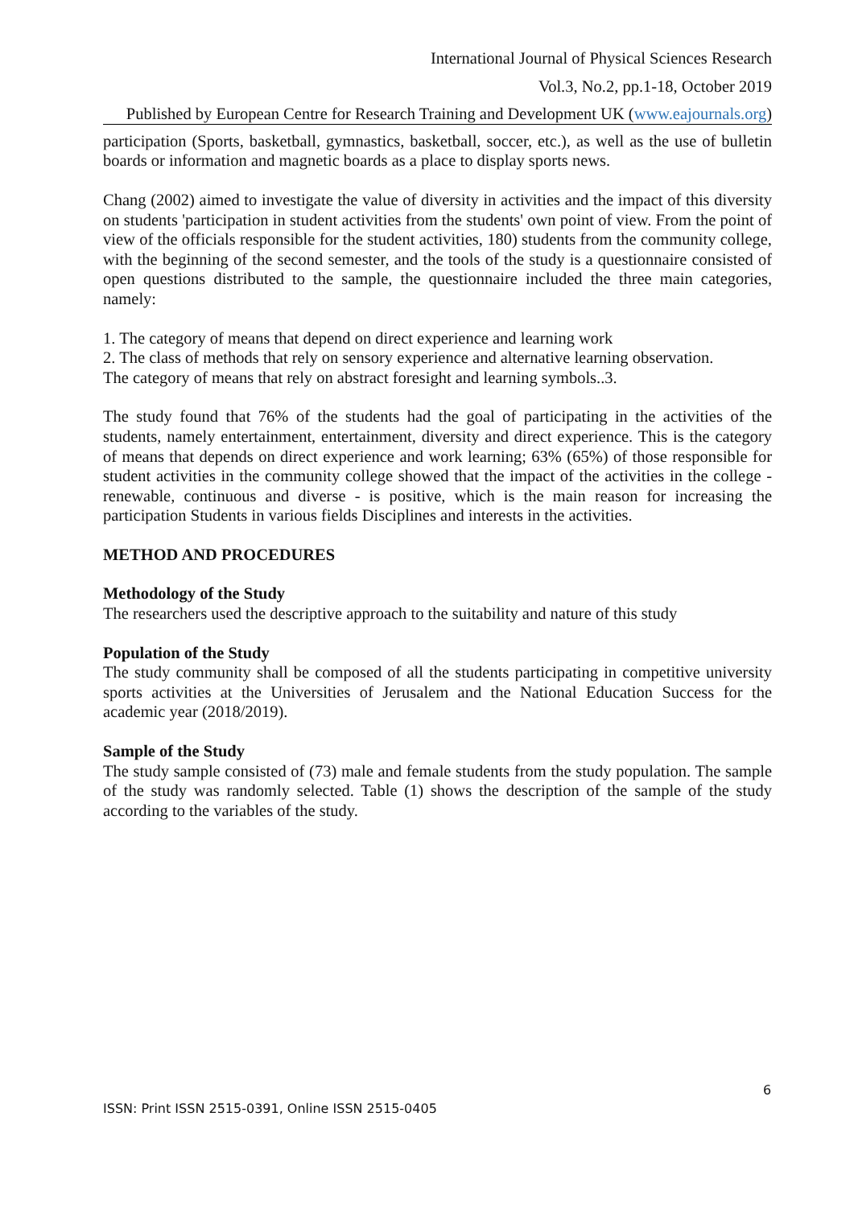International Journal of Physical Sciences Research
Vol.3, No.2, pp.1-18, October 2019
Published by European Centre for Research Training and Development UK (www.eajournals.org)
participation (Sports, basketball, gymnastics, basketball, soccer, etc.), as well as the use of bulletin boards or information and magnetic boards as a place to display sports news.
Chang (2002) aimed to investigate the value of diversity in activities and the impact of this diversity on students 'participation in student activities from the students' own point of view. From the point of view of the officials responsible for the student activities, 180) students from the community college, with the beginning of the second semester, and the tools of the study is a questionnaire consisted of open questions distributed to the sample, the questionnaire included the three main categories, namely:
1. The category of means that depend on direct experience and learning work
2. The class of methods that rely on sensory experience and alternative learning observation.
The category of means that rely on abstract foresight and learning symbols..3.
The study found that 76% of the students had the goal of participating in the activities of the students, namely entertainment, entertainment, diversity and direct experience. This is the category of means that depends on direct experience and work learning; 63% (65%) of those responsible for student activities in the community college showed that the impact of the activities in the college - renewable, continuous and diverse - is positive, which is the main reason for increasing the participation Students in various fields Disciplines and interests in the activities.
METHOD AND PROCEDURES
Methodology of the Study
The researchers used the descriptive approach to the suitability and nature of this study
Population of the Study
The study community shall be composed of all the students participating in competitive university sports activities at the Universities of Jerusalem and the National Education Success for the academic year (2018/2019).
Sample of the Study
The study sample consisted of (73) male and female students from the study population. The sample of the study was randomly selected. Table (1) shows the description of the sample of the study according to the variables of the study.
6
ISSN: Print ISSN 2515-0391, Online ISSN 2515-0405